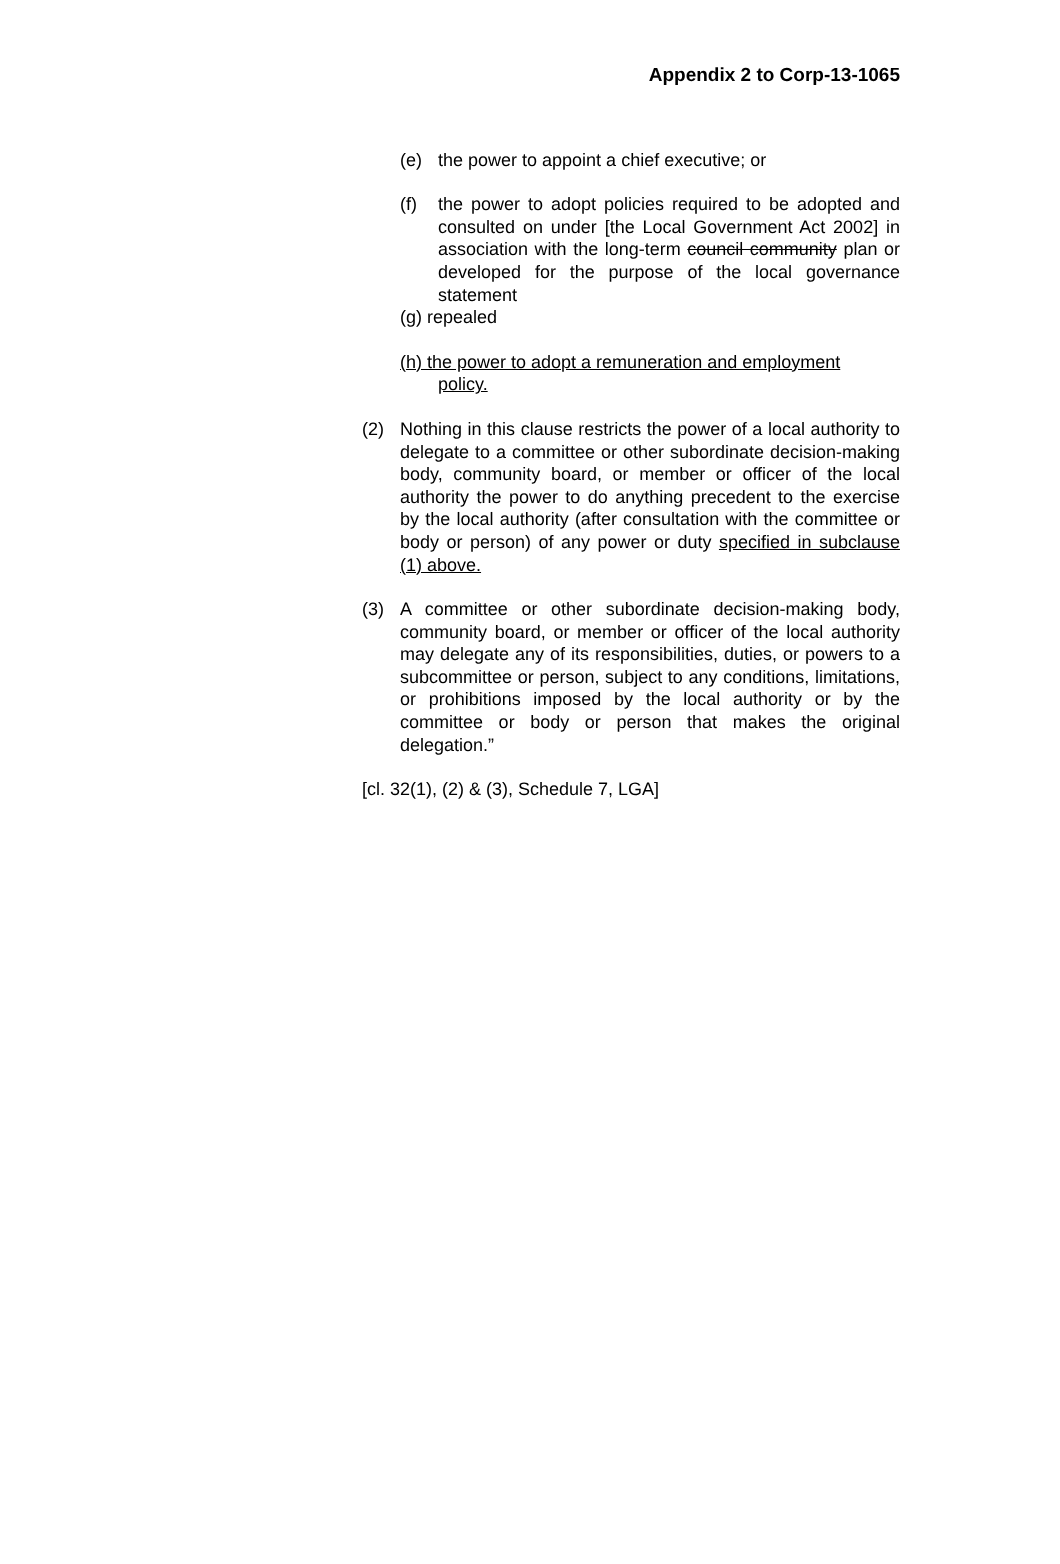Appendix 2 to Corp-13-1065
(e) the power to appoint a chief executive; or
(f) the power to adopt policies required to be adopted and consulted on under [the Local Government Act 2002] in association with the long-term council community plan or developed for the purpose of the local governance statement
(g) repealed
(h) the power to adopt a remuneration and employment
policy.
(2) Nothing in this clause restricts the power of a local authority to delegate to a committee or other subordinate decision-making body, community board, or member or officer of the local authority the power to do anything precedent to the exercise by the local authority (after consultation with the committee or body or person) of any power or duty specified in subclause (1) above.
(3) A committee or other subordinate decision-making body, community board, or member or officer of the local authority may delegate any of its responsibilities, duties, or powers to a subcommittee or person, subject to any conditions, limitations, or prohibitions imposed by the local authority or by the committee or body or person that makes the original delegation.”
[cl. 32(1), (2) & (3), Schedule 7, LGA]